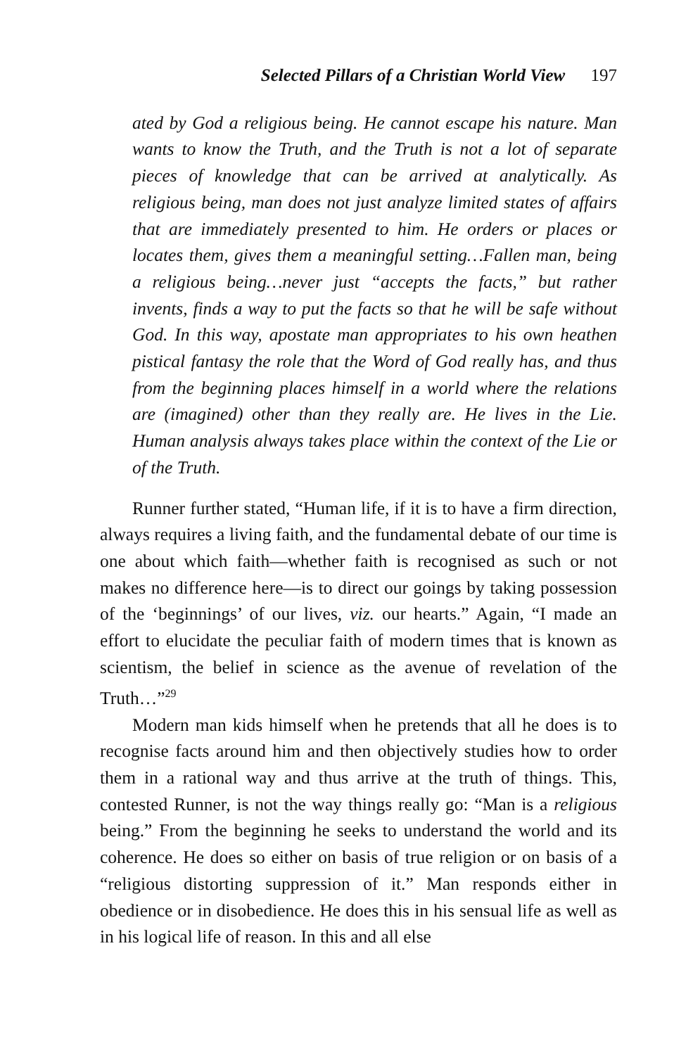Selected Pillars of a Christian World View 197
ated by God a religious being. He cannot escape his nature. Man wants to know the Truth, and the Truth is not a lot of separate pieces of knowledge that can be arrived at analytically. As religious being, man does not just analyze limited states of affairs that are immediately presented to him. He orders or places or locates them, gives them a meaningful setting…Fallen man, being a religious being…never just “accepts the facts,” but rather invents, finds a way to put the facts so that he will be safe without God. In this way, apostate man appropriates to his own heathen pistical fantasy the role that the Word of God really has, and thus from the beginning places himself in a world where the relations are (imagined) other than they really are. He lives in the Lie. Human analysis always takes place within the context of the Lie or of the Truth.
Runner further stated, “Human life, if it is to have a firm direction, always requires a living faith, and the fundamental debate of our time is one about which faith—whether faith is recognised as such or not makes no difference here—is to direct our goings by taking possession of the ‘beginnings’ of our lives, viz. our hearts.” Again, “I made an effort to elucidate the peculiar faith of modern times that is known as scientism, the belief in science as the avenue of revelation of the Truth…”<sup>29</sup>
Modern man kids himself when he pretends that all he does is to recognise facts around him and then objectively studies how to order them in a rational way and thus arrive at the truth of things. This, contested Runner, is not the way things really go: “Man is a religious being.” From the beginning he seeks to understand the world and its coherence. He does so either on basis of true religion or on basis of a “religious distorting suppression of it.” Man responds either in obedience or in disobedience. He does this in his sensual life as well as in his logical life of reason. In this and all else